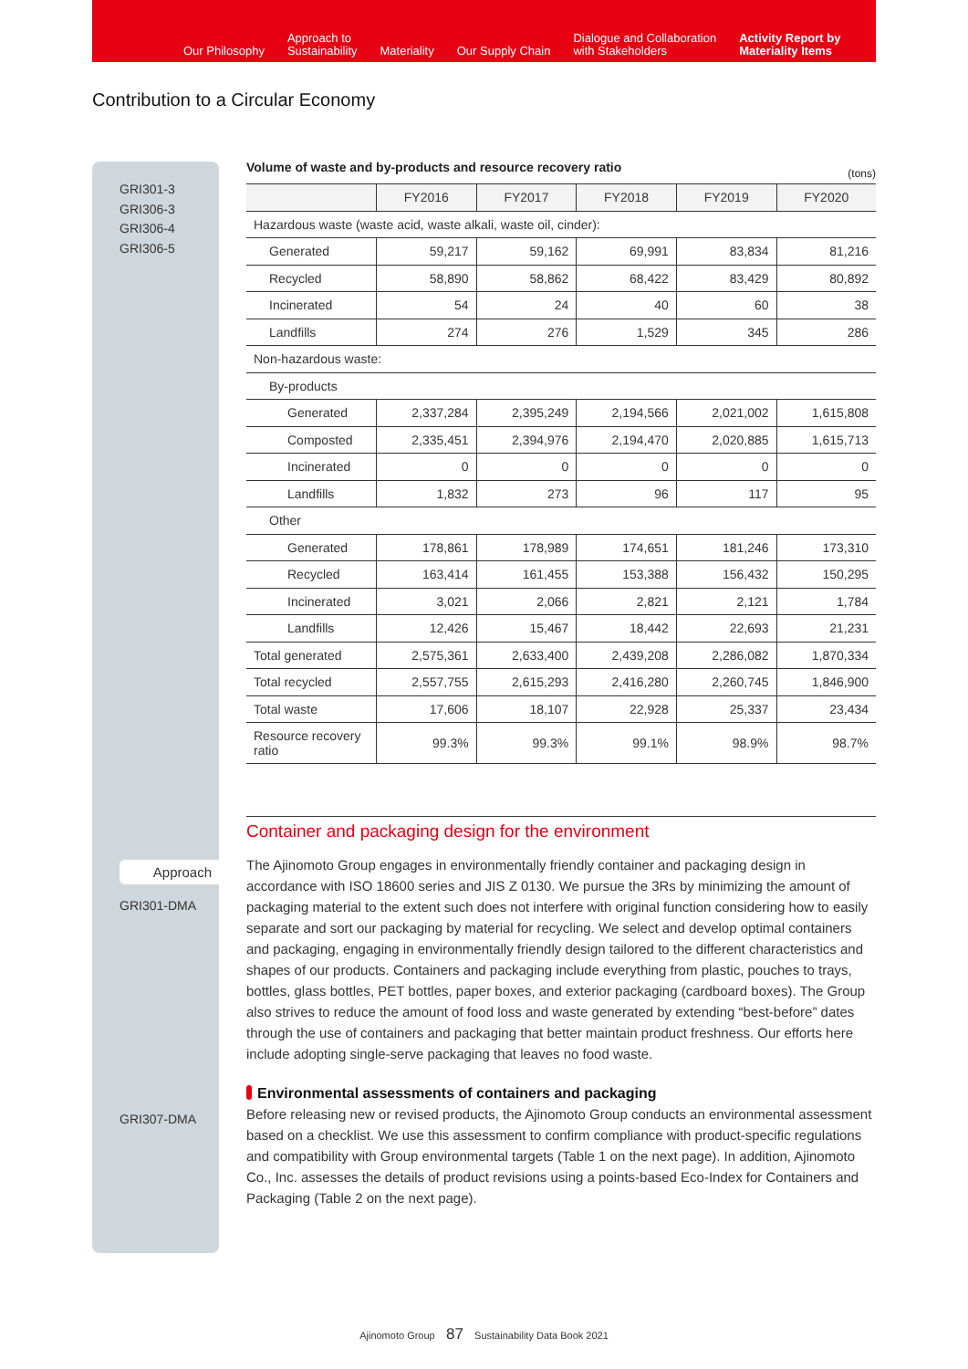Our Philosophy Approach to
Sustainability Materiality Our Supply Chain Dialogue and Collaboration
with Stakeholders Activity Report by
Materiality Items
Contribution to a Circular Economy
GRI301-3
GRI306-3
GRI306-4
GRI306-5
Volume of waste and by-products and resource recovery ratio (tons)
| | FY2016 | FY2017 | FY2018 | FY2019 | FY2020 |
| --- | --- | --- | --- | --- | --- |
| Hazardous waste (waste acid, waste alkali, waste oil, cinder): | | | | | |
| Generated | 59,217 | 59,162 | 69,991 | 83,834 | 81,216 |
| Recycled | 58,890 | 58,862 | 68,422 | 83,429 | 80,892 |
| Incinerated | 54 | 24 | 40 | 60 | 38 |
| Landfills | 274 | 276 | 1,529 | 345 | 286 |
| Non-hazardous waste: | | | | | |
| By-products | | | | | |
| Generated | 2,337,284 | 2,395,249 | 2,194,566 | 2,021,002 | 1,615,808 |
| Composted | 2,335,451 | 2,394,976 | 2,194,470 | 2,020,885 | 1,615,713 |
| Incinerated | 0 | 0 | 0 | 0 | 0 |
| Landfills | 1,832 | 273 | 96 | 117 | 95 |
| Other | | | | | |
| Generated | 178,861 | 178,989 | 174,651 | 181,246 | 173,310 |
| Recycled | 163,414 | 161,455 | 153,388 | 156,432 | 150,295 |
| Incinerated | 3,021 | 2,066 | 2,821 | 2,121 | 1,784 |
| Landfills | 12,426 | 15,467 | 18,442 | 22,693 | 21,231 |
| Total generated | 2,575,361 | 2,633,400 | 2,439,208 | 2,286,082 | 1,870,334 |
| Total recycled | 2,557,755 | 2,615,293 | 2,416,280 | 2,260,745 | 1,846,900 |
| Total waste | 17,606 | 18,107 | 22,928 | 25,337 | 23,434 |
| Resource recovery ratio | 99.3% | 99.3% | 99.1% | 98.9% | 98.7% |
Container and packaging design for the environment
Approach
GRI301-DMA
GRI307-DMA
The Ajinomoto Group engages in environmentally friendly container and packaging design in accordance with ISO 18600 series and JIS Z 0130. We pursue the 3Rs by minimizing the amount of packaging material to the extent such does not interfere with original function considering how to easily separate and sort our packaging by material for recycling. We select and develop optimal containers and packaging, engaging in environmentally friendly design tailored to the different characteristics and shapes of our products. Containers and packaging include everything from plastic, pouches to trays, bottles, glass bottles, PET bottles, paper boxes, and exterior packaging (cardboard boxes). The Group also strives to reduce the amount of food loss and waste generated by extending “best-before” dates through the use of containers and packaging that better maintain product freshness. Our efforts here include adopting single-serve packaging that leaves no food waste.
Environmental assessments of containers and packaging
Before releasing new or revised products, the Ajinomoto Group conducts an environmental assessment based on a checklist. We use this assessment to confirm compliance with product-specific regulations and compatibility with Group environmental targets (Table 1 on the next page). In addition, Ajinomoto Co., Inc. assesses the details of product revisions using a points-based Eco-Index for Containers and Packaging (Table 2 on the next page).
Ajinomoto Group 87 Sustainability Data Book 2021